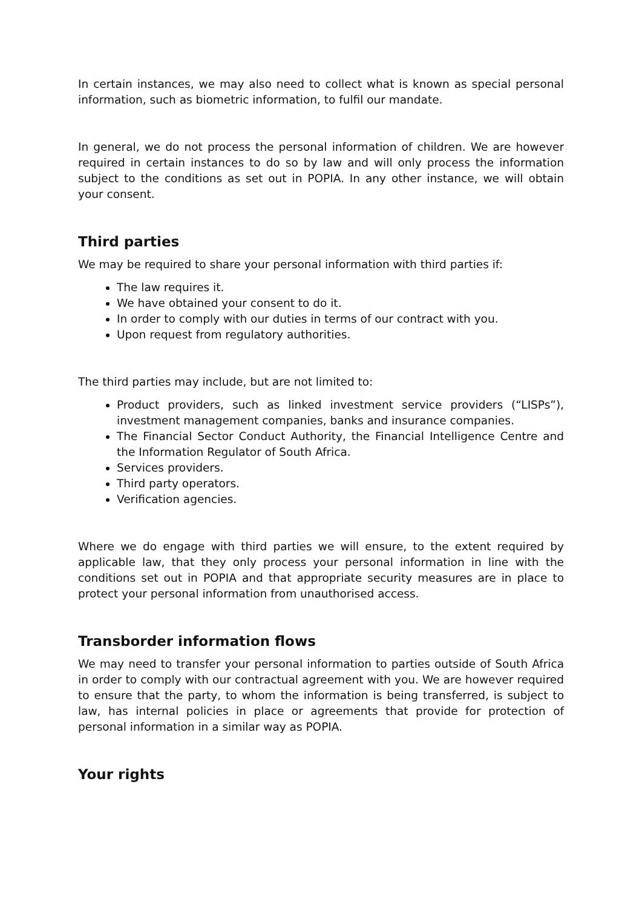In certain instances, we may also need to collect what is known as special personal information, such as biometric information, to fulfil our mandate.
In general, we do not process the personal information of children. We are however required in certain instances to do so by law and will only process the information subject to the conditions as set out in POPIA. In any other instance, we will obtain your consent.
Third parties
We may be required to share your personal information with third parties if:
The law requires it.
We have obtained your consent to do it.
In order to comply with our duties in terms of our contract with you.
Upon request from regulatory authorities.
The third parties may include, but are not limited to:
Product providers, such as linked investment service providers (“LISPs”), investment management companies, banks and insurance companies.
The Financial Sector Conduct Authority, the Financial Intelligence Centre and the Information Regulator of South Africa.
Services providers.
Third party operators.
Verification agencies.
Where we do engage with third parties we will ensure, to the extent required by applicable law, that they only process your personal information in line with the conditions set out in POPIA and that appropriate security measures are in place to protect your personal information from unauthorised access.
Transborder information flows
We may need to transfer your personal information to parties outside of South Africa in order to comply with our contractual agreement with you. We are however required to ensure that the party, to whom the information is being transferred, is subject to law, has internal policies in place or agreements that provide for protection of personal information in a similar way as POPIA.
Your rights